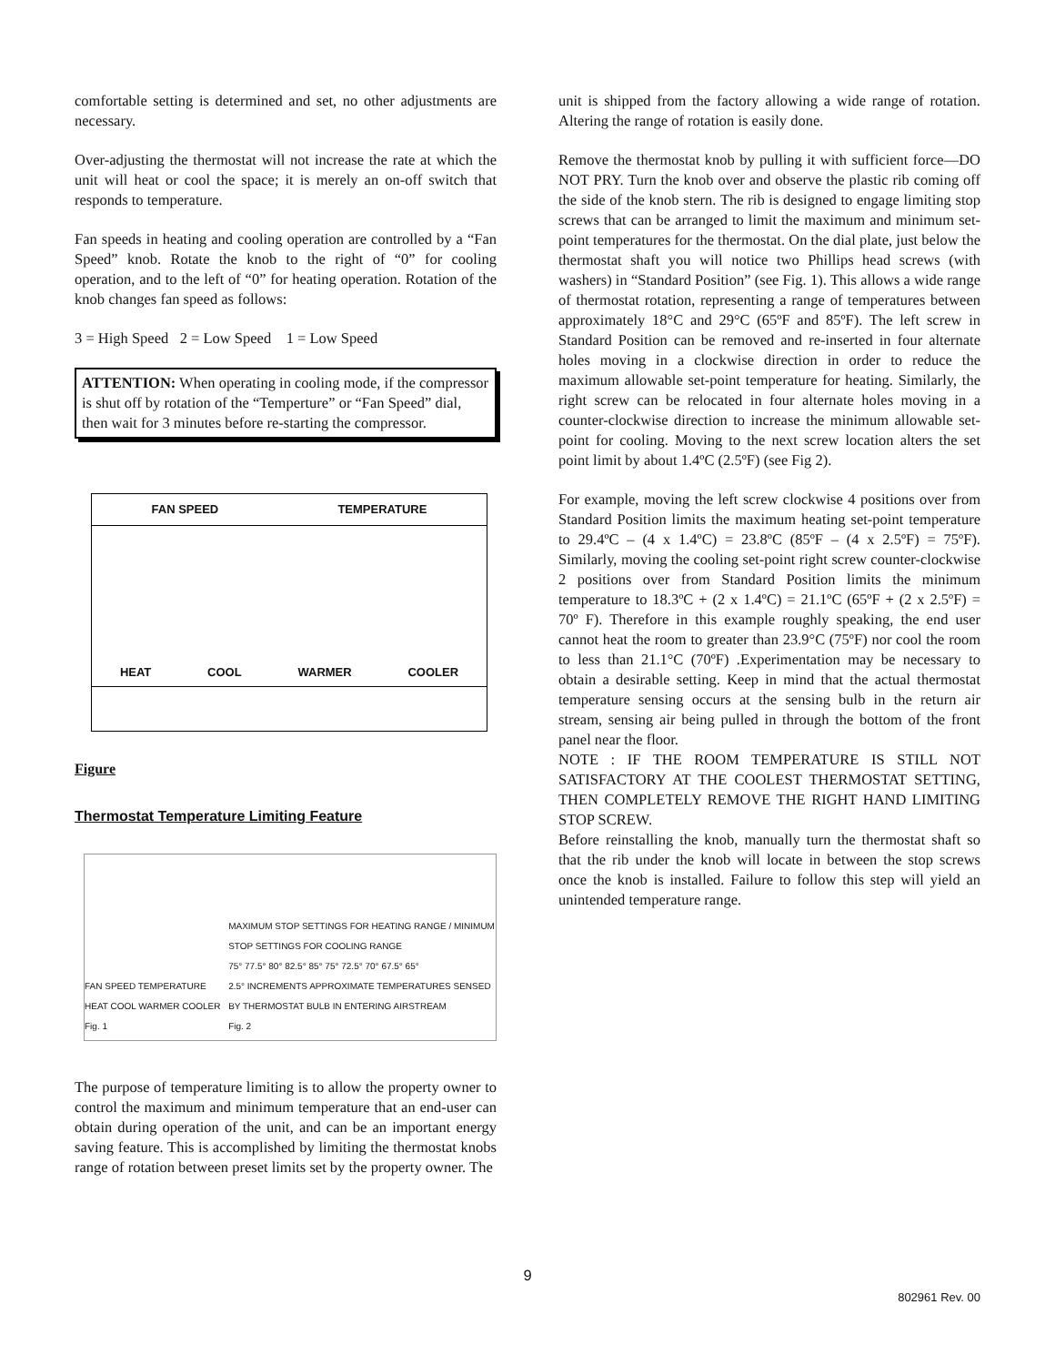comfortable setting is determined and set, no other adjustments are necessary.
Over-adjusting the thermostat will not increase the rate at which the unit will heat or cool the space; it is merely an on-off switch that responds to temperature.
Fan speeds in heating and cooling operation are controlled by a “Fan Speed” knob. Rotate the knob to the right of “0” for cooling operation, and to the left of “0” for heating operation. Rotation of the knob changes fan speed as follows:
3 = High Speed 2 = Low Speed 1 = Low Speed
ATTENTION: When operating in cooling mode, if the compressor is shut off by rotation of the “Temperture” or “Fan Speed” dial, then wait for 3 minutes before re-starting the compressor.
FAN SPEED TEMPERATURE
HEAT COOL WARMER COOLER
Figure
Thermostat Temperature Limiting Feature
FAN SPEED TEMPERATURE HEAT COOL WARMER COOLER
Fig. 1 MAXIMUM STOP SETTINGS FOR HEATING RANGE / MINIMUM STOP SETTINGS FOR COOLING RANGE
75° 77.5° 80° 82.5° 85° 75° 72.5° 70° 67.5° 65°
2.5° INCREMENTS APPROXIMATE TEMPERATURES SENSED BY THERMOSTAT BULB IN ENTERING AIRSTREAM
Fig. 2
The purpose of temperature limiting is to allow the property owner to control the maximum and minimum temperature that an end-user can obtain during operation of the unit, and can be an important energy saving feature. This is accomplished by limiting the thermostat knobs range of rotation between preset limits set by the property owner. The
unit is shipped from the factory allowing a wide range of rotation. Altering the range of rotation is easily done.
Remove the thermostat knob by pulling it with sufficient force—DO NOT PRY. Turn the knob over and observe the plastic rib coming off the side of the knob stern. The rib is designed to engage limiting stop screws that can be arranged to limit the maximum and minimum set-point temperatures for the thermostat. On the dial plate, just below the thermostat shaft you will notice two Phillips head screws (with washers) in “Standard Position” (see Fig. 1). This allows a wide range of thermostat rotation, representing a range of temperatures between approximately 18°C and 29°C (65ºF and 85ºF). The left screw in Standard Position can be removed and re-inserted in four alternate holes moving in a clockwise direction in order to reduce the maximum allowable set-point temperature for heating. Similarly, the right screw can be relocated in four alternate holes moving in a counter-clockwise direction to increase the minimum allowable set-point for cooling. Moving to the next screw location alters the set point limit by about 1.4ºC (2.5ºF) (see Fig 2).
For example, moving the left screw clockwise 4 positions over from Standard Position limits the maximum heating set-point temperature to 29.4ºC – (4 x 1.4ºC) = 23.8ºC (85ºF – (4 x 2.5ºF) = 75ºF). Similarly, moving the cooling set-point right screw counter-clockwise 2 positions over from Standard Position limits the minimum temperature to 18.3ºC + (2 x 1.4ºC) = 21.1ºC (65ºF + (2 x 2.5ºF) = 70º F). Therefore in this example roughly speaking, the end user cannot heat the room to greater than 23.9°C (75ºF) nor cool the room to less than 21.1°C (70ºF) .Experimentation may be necessary to obtain a desirable setting. Keep in mind that the actual thermostat temperature sensing occurs at the sensing bulb in the return air stream, sensing air being pulled in through the bottom of the front panel near the floor.
NOTE : IF THE ROOM TEMPERATURE IS STILL NOT SATISFACTORY AT THE COOLEST THERMOSTAT SETTING, THEN COMPLETELY REMOVE THE RIGHT HAND LIMITING STOP SCREW.
Before reinstalling the knob, manually turn the thermostat shaft so that the rib under the knob will locate in between the stop screws once the knob is installed. Failure to follow this step will yield an unintended temperature range.
9
802961 Rev. 00